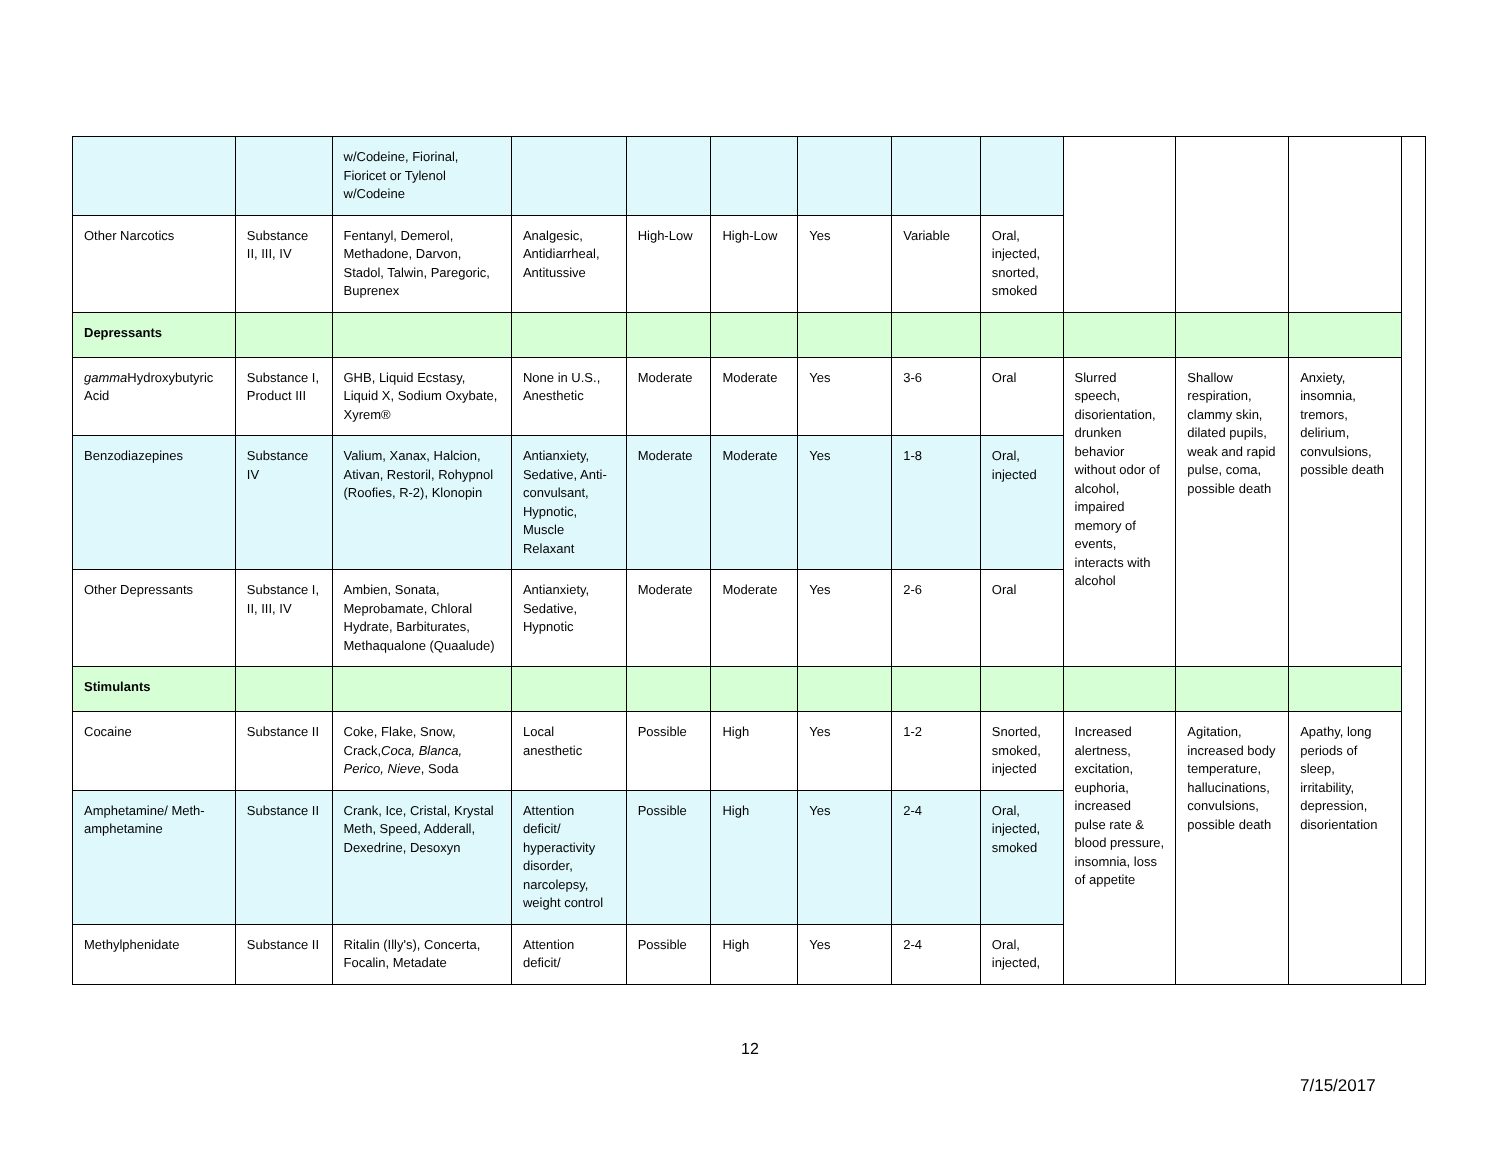| | | w/Codeine, Fiorinal, Fioricet or Tylenol w/Codeine | | | | | | | | | | |
| Other Narcotics | Substance II, III, IV | Fentanyl, Demerol, Methadone, Darvon, Stadol, Talwin, Paregoric, Buprenex | Analgesic, Antidiarrheal, Antitussive | High-Low | High-Low | Yes | Variable | Oral, injected, snorted, smoked | | | | |
| Depressants | | | | | | | | | | | | |
| gamma Hydroxybutyric Acid | Substance I, Product III | GHB, Liquid Ecstasy, Liquid X, Sodium Oxybate, Xyrem® | None in U.S., Anesthetic | Moderate | Moderate | Yes | 3-6 | Oral | Slurred speech, disorientation, drunken behavior without odor of alcohol, impaired memory of events, interacts with alcohol | Shallow respiration, clammy skin, dilated pupils, weak and rapid pulse, coma, possible death | Anxiety, insomnia, tremors, delirium, convulsions, possible death | |
| Benzodiazepines | Substance IV | Valium, Xanax, Halcion, Ativan, Restoril, Rohypnol (Roofies, R-2), Klonopin | Antianxiety, Sedative, Anti-convulsant, Hypnotic, Muscle Relaxant | Moderate | Moderate | Yes | 1-8 | Oral, injected | | | | |
| Other Depressants | Substance I, II, III, IV | Ambien, Sonata, Meprobamate, Chloral Hydrate, Barbiturates, Methaqualone (Quaalude) | Antianxiety, Sedative, Hypnotic | Moderate | Moderate | Yes | 2-6 | Oral | | | | |
| Stimulants | | | | | | | | | | | | |
| Cocaine | Substance II | Coke, Flake, Snow, Crack, Coca, Blanca, Perico, Nieve , Soda | Local anesthetic | Possible | High | Yes | 1-2 | Snorted, smoked, injected | Increased alertness, excitation, euphoria, increased pulse rate & blood pressure, insomnia, loss of appetite | Agitation, increased body temperature, hallucinations, convulsions, possible death | Apathy, long periods of sleep, irritability, depression, disorientation | |
| Amphetamine/ Meth-amphetamine | Substance II | Crank, Ice, Cristal, Krystal Meth, Speed, Adderall, Dexedrine, Desoxyn | Attention deficit/ hyperactivity disorder, narcolepsy, weight control | Possible | High | Yes | 2-4 | Oral, injected, smoked | | | | |
| Methylphenidate | Substance II | Ritalin (Illy's), Concerta, Focalin, Metadate | Attention deficit/ | Possible | High | Yes | 2-4 | Oral, injected, | | | | |
12
7/15/2017